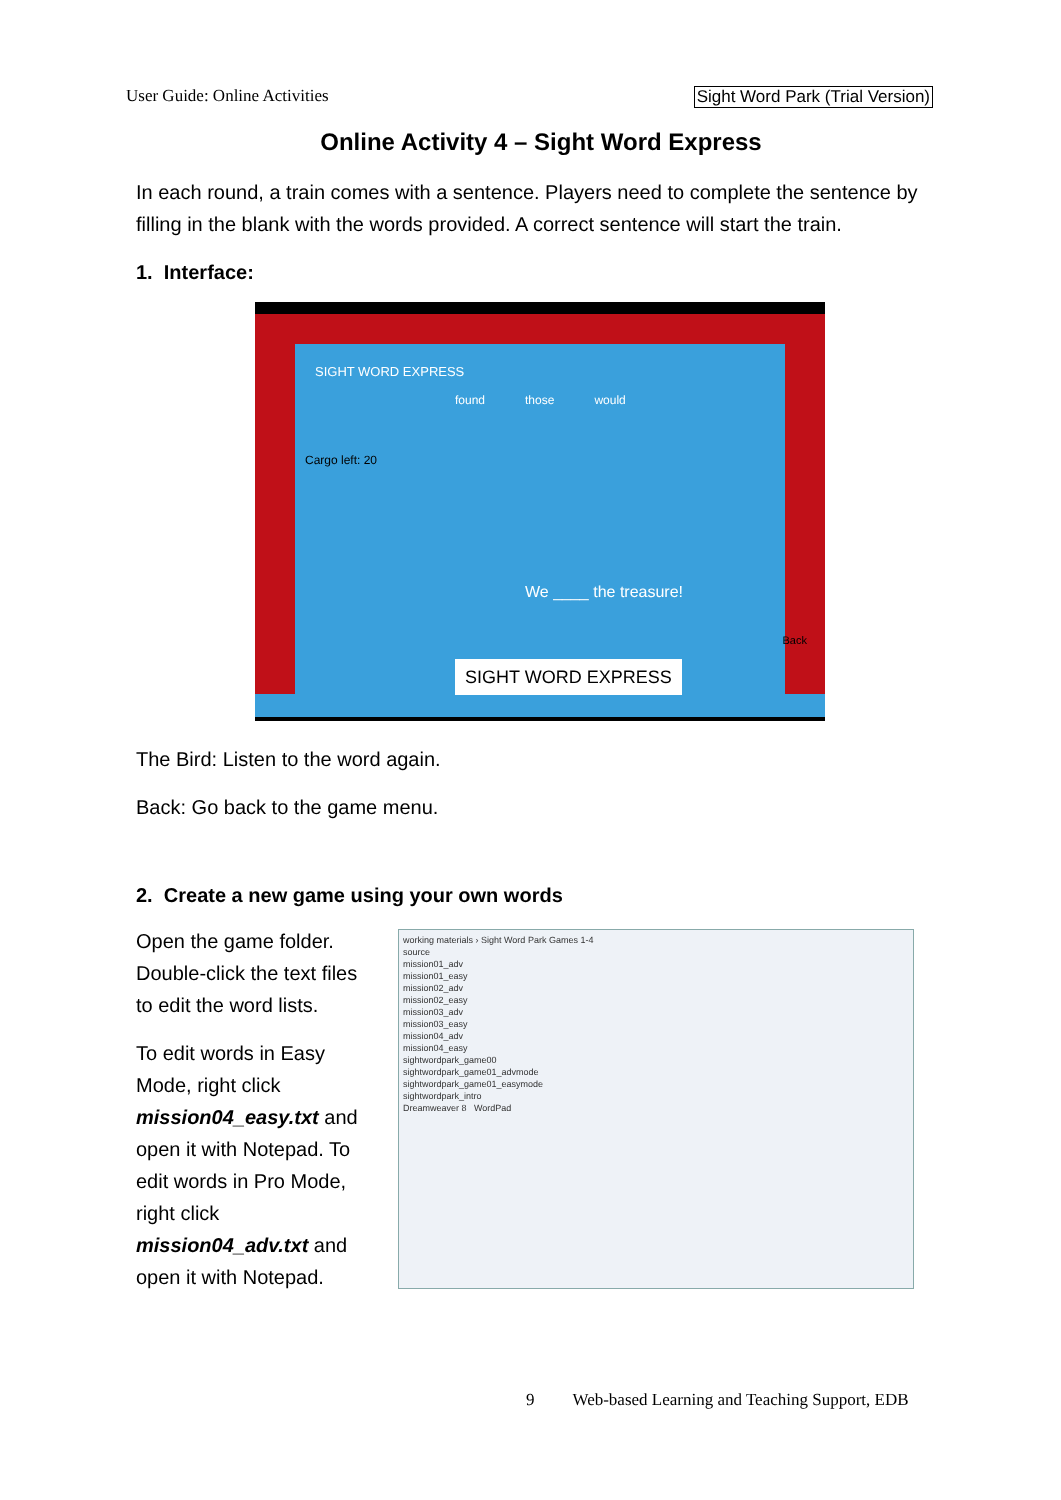User Guide: Online Activities Sight Word Park (Trial Version)
Online Activity 4 – Sight Word Express
In each round, a train comes with a sentence. Players need to complete the sentence by filling in the blank with the words provided. A correct sentence will start the train.
1. Interface:
SIGHT WORD EXPRESS
found those would
Cargo left: 20
We ____ the treasure!
SIGHT WORD EXPRESS
Back
The Bird: Listen to the word again.
Back: Go back to the game menu.
2. Create a new game using your own words
Open the game folder. Double-click the text files to edit the word lists.
To edit words in Easy Mode, right click mission04_easy.txt and open it with Notepad. To edit words in Pro Mode, right click mission04_adv.txt and open it with Notepad.
working materials › Sight Word Park Games 1-4
source
mission01_adv
mission01_easy
mission02_adv
mission02_easy
mission03_adv
mission03_easy
mission04_adv
mission04_easy
sightwordpark_game00
sightwordpark_game01_advmode
sightwordpark_game01_easymode
sightwordpark_intro
Dreamweaver 8 WordPad
9 Web-based Learning and Teaching Support, EDB